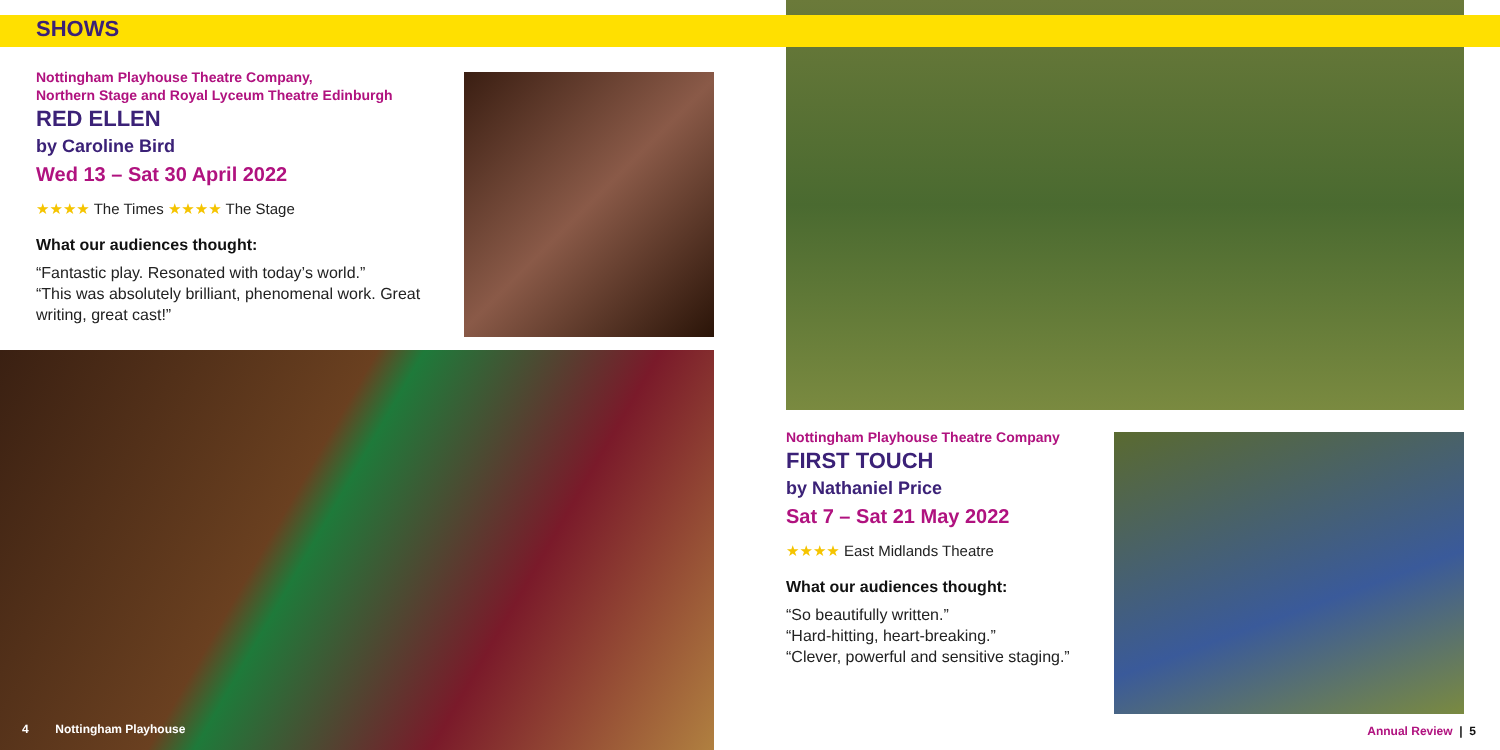SHOWS
Nottingham Playhouse Theatre Company,
Northern Stage and Royal Lyceum Theatre Edinburgh
RED ELLEN
by Caroline Bird
Wed 13 – Sat 30 April 2022
★★★★ The Times ★★★★ The Stage
What our audiences thought:
“Fantastic play. Resonated with today’s world.”
“This was absolutely brilliant, phenomenal work. Great writing, great cast!”
Nottingham Playhouse Theatre Company
FIRST TOUCH
by Nathaniel Price
Sat 7 – Sat 21 May 2022
★★★★ East Midlands Theatre
What our audiences thought:
“So beautifully written.”
“Hard-hitting, heart-breaking.”
“Clever, powerful and sensitive staging.”
4 Nottingham Playhouse Annual Review | 5